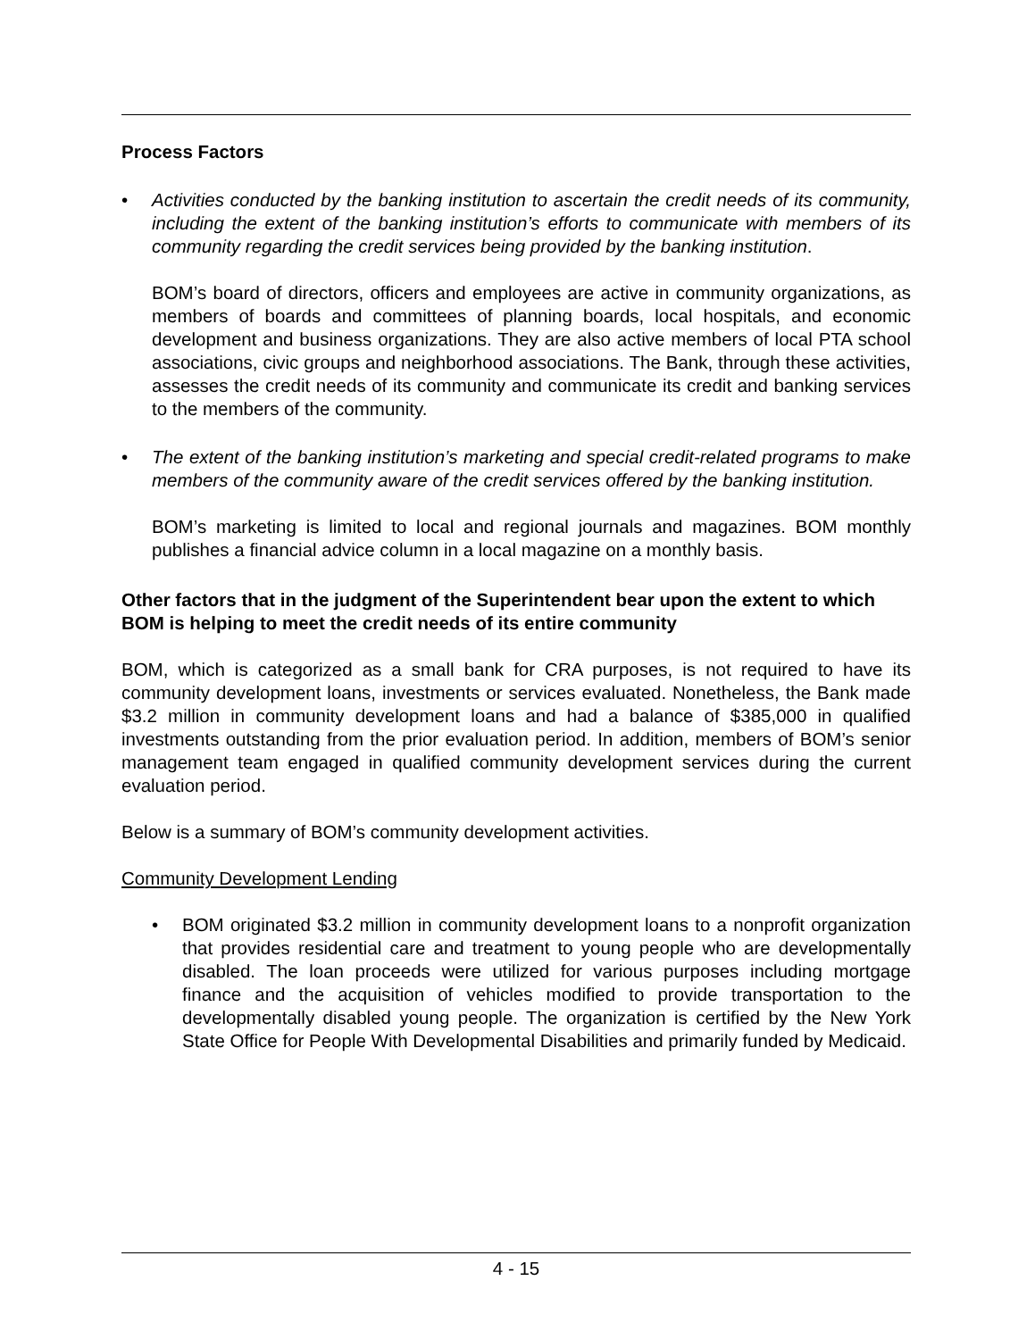Process Factors
• Activities conducted by the banking institution to ascertain the credit needs of its community, including the extent of the banking institution’s efforts to communicate with members of its community regarding the credit services being provided by the banking institution.
BOM’s board of directors, officers and employees are active in community organizations, as members of boards and committees of planning boards, local hospitals, and economic development and business organizations. They are also active members of local PTA school associations, civic groups and neighborhood associations. The Bank, through these activities, assesses the credit needs of its community and communicate its credit and banking services to the members of the community.
• The extent of the banking institution’s marketing and special credit-related programs to make members of the community aware of the credit services offered by the banking institution.
BOM’s marketing is limited to local and regional journals and magazines. BOM monthly publishes a financial advice column in a local magazine on a monthly basis.
Other factors that in the judgment of the Superintendent bear upon the extent to which BOM is helping to meet the credit needs of its entire community
BOM, which is categorized as a small bank for CRA purposes, is not required to have its community development loans, investments or services evaluated. Nonetheless, the Bank made $3.2 million in community development loans and had a balance of $385,000 in qualified investments outstanding from the prior evaluation period. In addition, members of BOM’s senior management team engaged in qualified community development services during the current evaluation period.
Below is a summary of BOM’s community development activities.
Community Development Lending
• BOM originated $3.2 million in community development loans to a nonprofit organization that provides residential care and treatment to young people who are developmentally disabled. The loan proceeds were utilized for various purposes including mortgage finance and the acquisition of vehicles modified to provide transportation to the developmentally disabled young people. The organization is certified by the New York State Office for People With Developmental Disabilities and primarily funded by Medicaid.
4 - 15